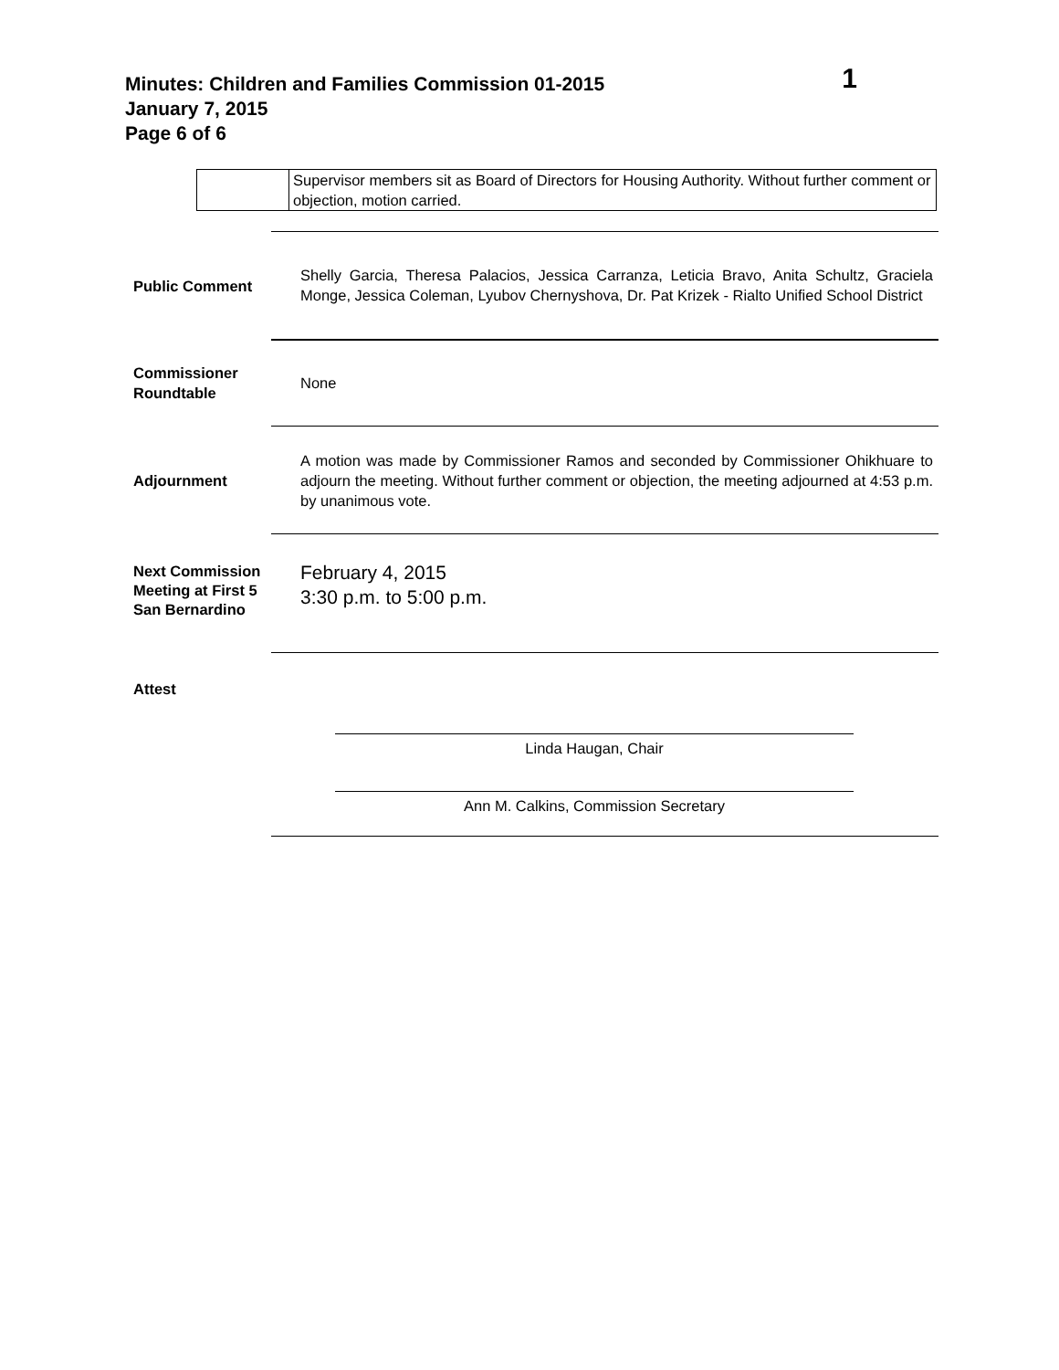Minutes: Children and Families Commission 01-2015
January 7, 2015
Page 6 of 6
1
| | Supervisor members sit as Board of Directors for Housing Authority. Without further comment or objection, motion carried. |
| Public Comment | Shelly Garcia, Theresa Palacios, Jessica Carranza, Leticia Bravo, Anita Schultz, Graciela Monge, Jessica Coleman, Lyubov Chernyshova, Dr. Pat Krizek - Rialto Unified School District |
| Commissioner Roundtable | None |
| Adjournment | A motion was made by Commissioner Ramos and seconded by Commissioner Ohikhuare to adjourn the meeting. Without further comment or objection, the meeting adjourned at 4:53 p.m. by unanimous vote. |
| Next Commission Meeting at First 5 San Bernardino | February 4, 2015 3:30 p.m. to 5:00 p.m. |
| Attest | Linda Haugan, Chair Ann M. Calkins, Commission Secretary |